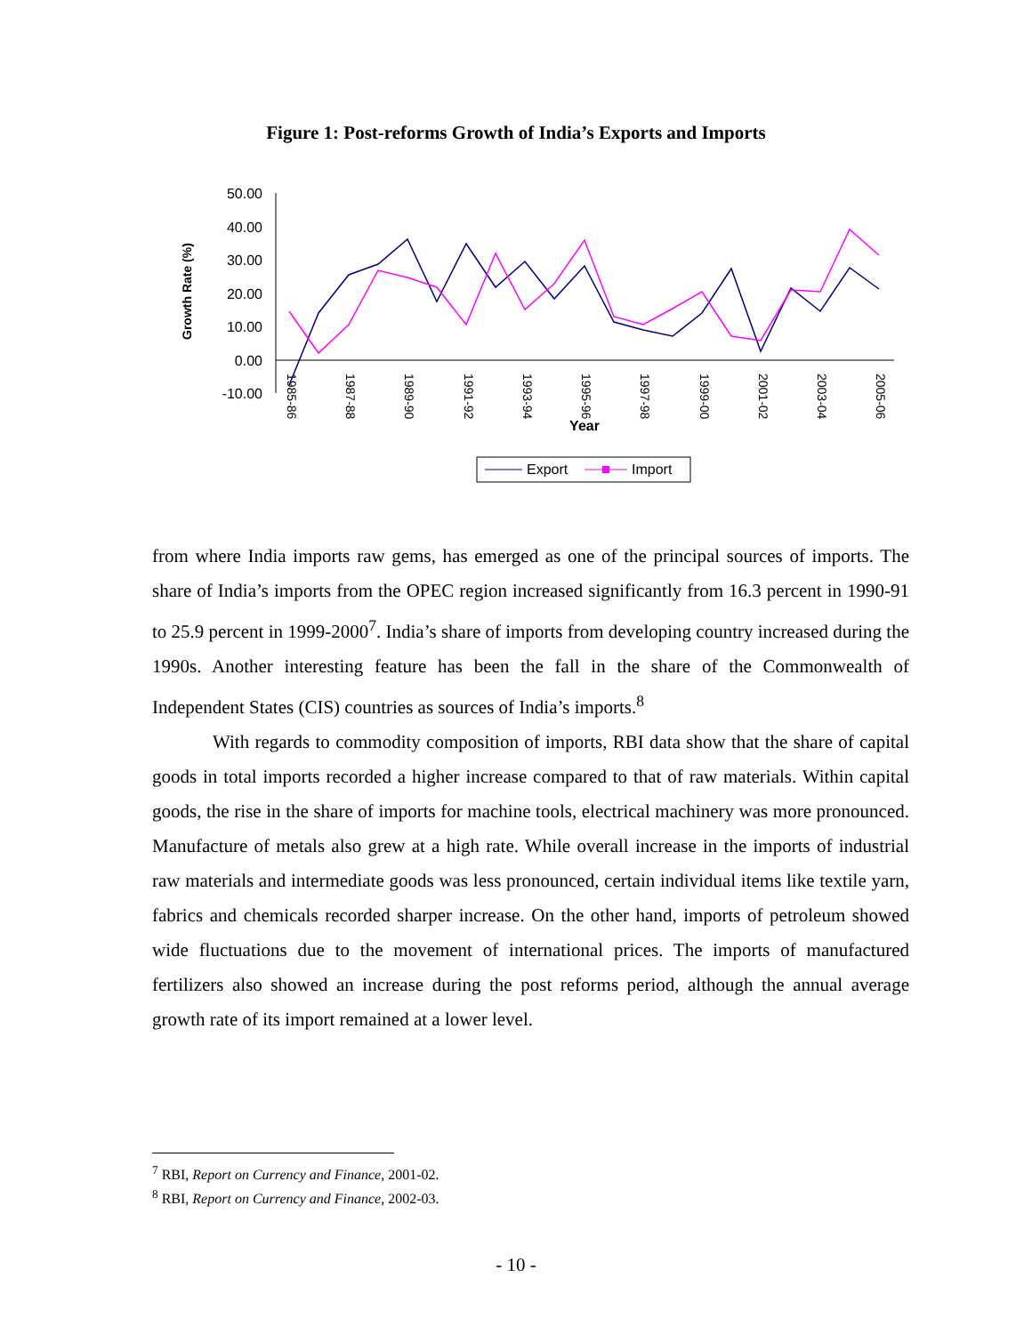Figure 1: Post-reforms Growth of India’s Exports and Imports
Growth Rate (%)
50.00
40.00
30.00
20.00
10.00
0.00
-10.00
1985-86
1987-88
1989-90
1991-92
1993-94
1995-96
1997-98
1999-00
2001-02
2003-04
2005-06
Year
Export
Import
from where India imports raw gems, has emerged as one of the principal sources of imports. The share of India’s imports from the OPEC region increased significantly from 16.3 percent in 1990-91 to 25.9 percent in 1999-2000<sup>7</sup>. India’s share of imports from developing country increased during the 1990s. Another interesting feature has been the fall in the share of the Commonwealth of Independent States (CIS) countries as sources of India’s imports.<sup>8</sup>
With regards to commodity composition of imports, RBI data show that the share of capital goods in total imports recorded a higher increase compared to that of raw materials. Within capital goods, the rise in the share of imports for machine tools, electrical machinery was more pronounced. Manufacture of metals also grew at a high rate. While overall increase in the imports of industrial raw materials and intermediate goods was less pronounced, certain individual items like textile yarn, fabrics and chemicals recorded sharper increase. On the other hand, imports of petroleum showed wide fluctuations due to the movement of international prices. The imports of manufactured fertilizers also showed an increase during the post reforms period, although the annual average growth rate of its import remained at a lower level.
<sup>7</sup> RBI, Report on Currency and Finance, 2001-02.
<sup>8</sup> RBI, Report on Currency and Finance, 2002-03.
- 10 -